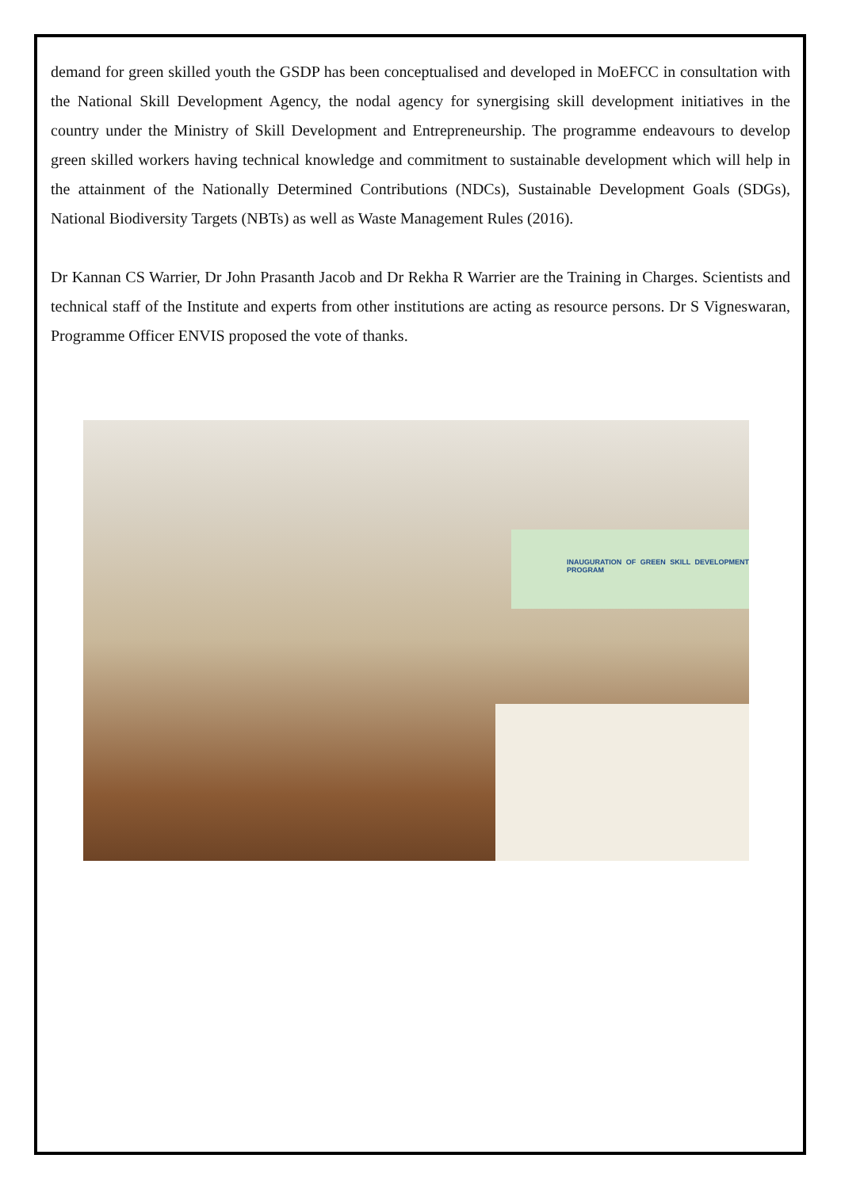demand for green skilled youth the GSDP has been conceptualised and developed in MoEFCC in consultation with the National Skill Development Agency, the nodal agency for synergising skill development initiatives in the country under the Ministry of Skill Development and Entrepreneurship. The programme endeavours to develop green skilled workers having technical knowledge and commitment to sustainable development which will help in the attainment of the Nationally Determined Contributions (NDCs), Sustainable Development Goals (SDGs), National Biodiversity Targets (NBTs) as well as Waste Management Rules (2016).
Dr Kannan CS Warrier, Dr John Prasanth Jacob and Dr Rekha R Warrier are the Training in Charges. Scientists and technical staff of the Institute and experts from other institutions are acting as resource persons. Dr S Vigneswaran, Programme Officer ENVIS proposed the vote of thanks.
INAUGURATION OF GREEN SKILL DEVELOPMENT PROGRAM